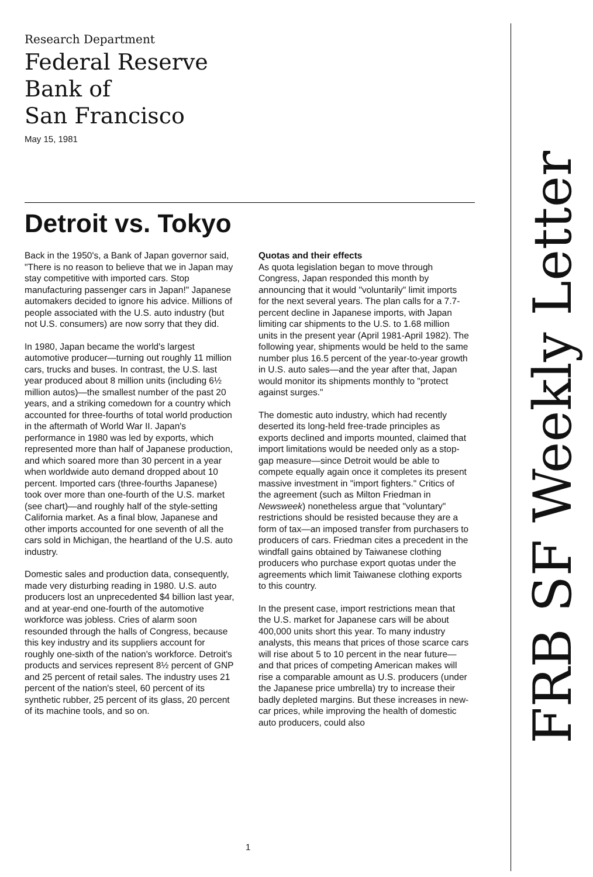Research Department
Federal Reserve
Bank of
San Francisco
May 15, 1981
Detroit vs. Tokyo
Back in the 1950's, a Bank of Japan governor said, "There is no reason to believe that we in Japan may stay competitive with imported cars. Stop manufacturing passenger cars in Japan!" Japanese automakers decided to ignore his advice. Millions of people associated with the U.S. auto industry (but not U.S. consumers) are now sorry that they did.
In 1980, Japan became the world's largest automotive producer—turning out roughly 11 million cars, trucks and buses. In contrast, the U.S. last year produced about 8 million units (including 6½ million autos)—the smallest number of the past 20 years, and a striking comedown for a country which accounted for three-fourths of total world production in the aftermath of World War II. Japan's performance in 1980 was led by exports, which represented more than half of Japanese production, and which soared more than 30 percent in a year when worldwide auto demand dropped about 10 percent. Imported cars (three-fourths Japanese) took over more than one-fourth of the U.S. market (see chart)—and roughly half of the style-setting California market. As a final blow, Japanese and other imports accounted for one seventh of all the cars sold in Michigan, the heartland of the U.S. auto industry.
Domestic sales and production data, consequently, made very disturbing reading in 1980. U.S. auto producers lost an unprecedented $4 billion last year, and at year-end one-fourth of the automotive workforce was jobless. Cries of alarm soon resounded through the halls of Congress, because this key industry and its suppliers account for roughly one-sixth of the nation's workforce. Detroit's products and services represent 8½ percent of GNP and 25 percent of retail sales. The industry uses 21 percent of the nation's steel, 60 percent of its synthetic rubber, 25 percent of its glass, 20 percent of its machine tools, and so on.
Quotas and their effects
As quota legislation began to move through Congress, Japan responded this month by announcing that it would "voluntarily" limit imports for the next several years. The plan calls for a 7.7-percent decline in Japanese imports, with Japan limiting car shipments to the U.S. to 1.68 million units in the present year (April 1981-April 1982). The following year, shipments would be held to the same number plus 16.5 percent of the year-to-year growth in U.S. auto sales—and the year after that, Japan would monitor its shipments monthly to "protect against surges."
The domestic auto industry, which had recently deserted its long-held free-trade principles as exports declined and imports mounted, claimed that import limitations would be needed only as a stop-gap measure—since Detroit would be able to compete equally again once it completes its present massive investment in "import fighters." Critics of the agreement (such as Milton Friedman in Newsweek) nonetheless argue that "voluntary" restrictions should be resisted because they are a form of tax—an imposed transfer from purchasers to producers of cars. Friedman cites a precedent in the windfall gains obtained by Taiwanese clothing producers who purchase export quotas under the agreements which limit Taiwanese clothing exports to this country.
In the present case, import restrictions mean that the U.S. market for Japanese cars will be about 400,000 units short this year. To many industry analysts, this means that prices of those scarce cars will rise about 5 to 10 percent in the near future—and that prices of competing American makes will rise a comparable amount as U.S. producers (under the Japanese price umbrella) try to increase their badly depleted margins. But these increases in new-car prices, while improving the health of domestic auto producers, could also
FRB SF Weekly Letter
1